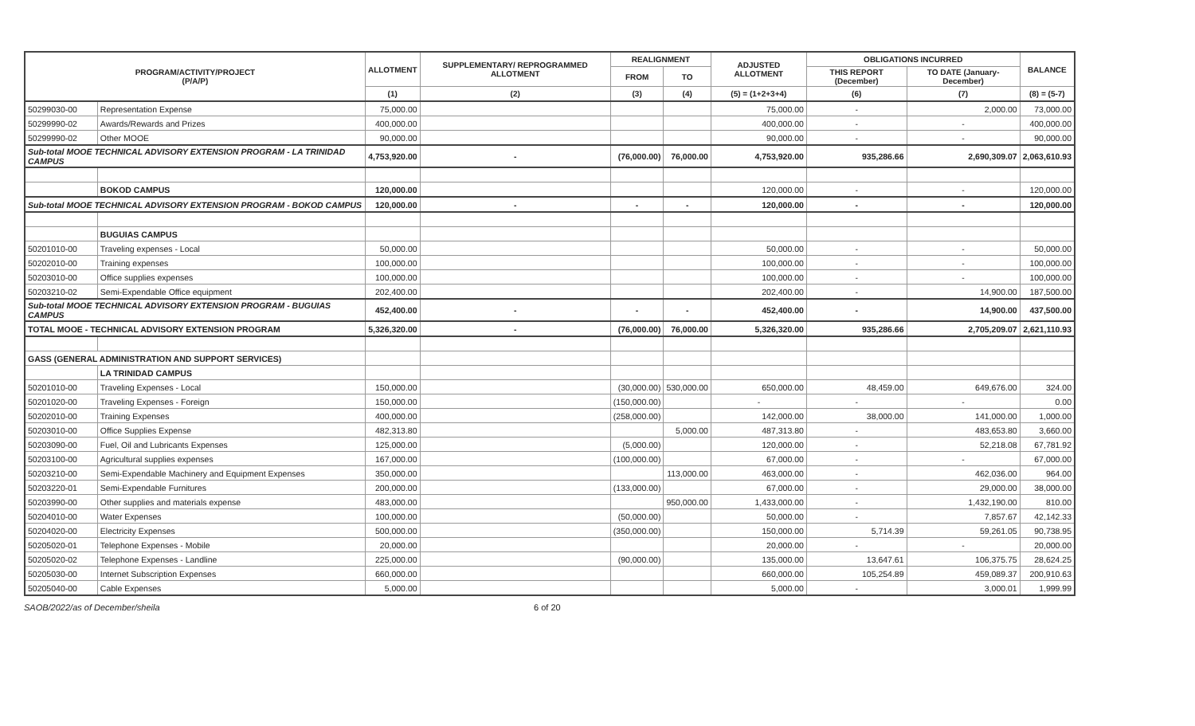| PROGRAM/ACTIVITY/PROJECT (P/A/P) | | ALLOTMENT | SUPPLEMENTARY/ REPROGRAMMED ALLOTMENT | REALIGNMENT | | ADJUSTED ALLOTMENT | OBLIGATIONS INCURRED | | BALANCE |
| --- | --- | --- | --- | --- | --- | --- | --- | --- | --- |
| | | | | FROM | TO | | THIS REPORT (December) | TO DATE (January-December) | |
| | | (1) | (2) | (3) | (4) | (5) = (1+2+3+4) | (6) | (7) | (8) = (5-7) |
| 50299030-00 | Representation Expense | 75,000.00 | | | | 75,000.00 | - | 2,000.00 | 73,000.00 |
| 50299990-02 | Awards/Rewards and Prizes | 400,000.00 | | | | 400,000.00 | - | - | 400,000.00 |
| 50299990-02 | Other MOOE | 90,000.00 | | | | 90,000.00 | - | - | 90,000.00 |
| Sub-total MOOE TECHNICAL ADVISORY EXTENSION PROGRAM - LA TRINIDAD CAMPUS | | 4,753,920.00 | - | (76,000.00) | 76,000.00 | 4,753,920.00 | 935,286.66 | 2,690,309.07 | 2,063,610.93 |
| | BOKOD CAMPUS | 120,000.00 | | | | 120,000.00 | - | - | 120,000.00 |
| Sub-total MOOE TECHNICAL ADVISORY EXTENSION PROGRAM - BOKOD CAMPUS | | 120,000.00 | - | - | - | 120,000.00 | - | - | 120,000.00 |
| | BUGUIAS CAMPUS | | | | | | | | |
| 50201010-00 | Traveling expenses - Local | 50,000.00 | | | | 50,000.00 | - | - | 50,000.00 |
| 50202010-00 | Training expenses | 100,000.00 | | | | 100,000.00 | - | - | 100,000.00 |
| 50203010-00 | Office supplies expenses | 100,000.00 | | | | 100,000.00 | - | - | 100,000.00 |
| 50203210-02 | Semi-Expendable Office equipment | 202,400.00 | | | | 202,400.00 | - | 14,900.00 | 187,500.00 |
| Sub-total MOOE TECHNICAL ADVISORY EXTENSION PROGRAM - BUGUIAS CAMPUS | | 452,400.00 | - | - | - | 452,400.00 | - | 14,900.00 | 437,500.00 |
| TOTAL MOOE - TECHNICAL ADVISORY EXTENSION PROGRAM | | 5,326,320.00 | - | (76,000.00) | 76,000.00 | 5,326,320.00 | 935,286.66 | 2,705,209.07 | 2,621,110.93 |
| GASS (GENERAL ADMINISTRATION AND SUPPORT SERVICES) | | | | | | | | | |
| | LA TRINIDAD CAMPUS | | | | | | | | |
| 50201010-00 | Traveling Expenses - Local | 150,000.00 | | (30,000.00) | 530,000.00 | 650,000.00 | 48,459.00 | 649,676.00 | 324.00 |
| 50201020-00 | Traveling Expenses - Foreign | 150,000.00 | | (150,000.00) | | - | - | - | 0.00 |
| 50202010-00 | Training Expenses | 400,000.00 | | (258,000.00) | | 142,000.00 | 38,000.00 | 141,000.00 | 1,000.00 |
| 50203010-00 | Office Supplies Expense | 482,313.80 | | | 5,000.00 | 487,313.80 | - | 483,653.80 | 3,660.00 |
| 50203090-00 | Fuel, Oil and Lubricants Expenses | 125,000.00 | | (5,000.00) | | 120,000.00 | - | 52,218.08 | 67,781.92 |
| 50203100-00 | Agricultural supplies expenses | 167,000.00 | | (100,000.00) | | 67,000.00 | - | - | 67,000.00 |
| 50203210-00 | Semi-Expendable Machinery and Equipment Expenses | 350,000.00 | | | 113,000.00 | 463,000.00 | - | 462,036.00 | 964.00 |
| 50203220-01 | Semi-Expendable Furnitures | 200,000.00 | | (133,000.00) | | 67,000.00 | - | 29,000.00 | 38,000.00 |
| 50203990-00 | Other supplies and materials expense | 483,000.00 | | | 950,000.00 | 1,433,000.00 | - | 1,432,190.00 | 810.00 |
| 50204010-00 | Water Expenses | 100,000.00 | | (50,000.00) | | 50,000.00 | - | 7,857.67 | 42,142.33 |
| 50204020-00 | Electricity Expenses | 500,000.00 | | (350,000.00) | | 150,000.00 | 5,714.39 | 59,261.05 | 90,738.95 |
| 50205020-01 | Telephone Expenses - Mobile | 20,000.00 | | | | 20,000.00 | - | - | 20,000.00 |
| 50205020-02 | Telephone Expenses - Landline | 225,000.00 | | (90,000.00) | | 135,000.00 | 13,647.61 | 106,375.75 | 28,624.25 |
| 50205030-00 | Internet Subscription Expenses | 660,000.00 | | | | 660,000.00 | 105,254.89 | 459,089.37 | 200,910.63 |
| 50205040-00 | Cable Expenses | 5,000.00 | | | | 5,000.00 | - | 3,000.01 | 1,999.99 |
SAOB/2022/as of December/sheila 6 of 20